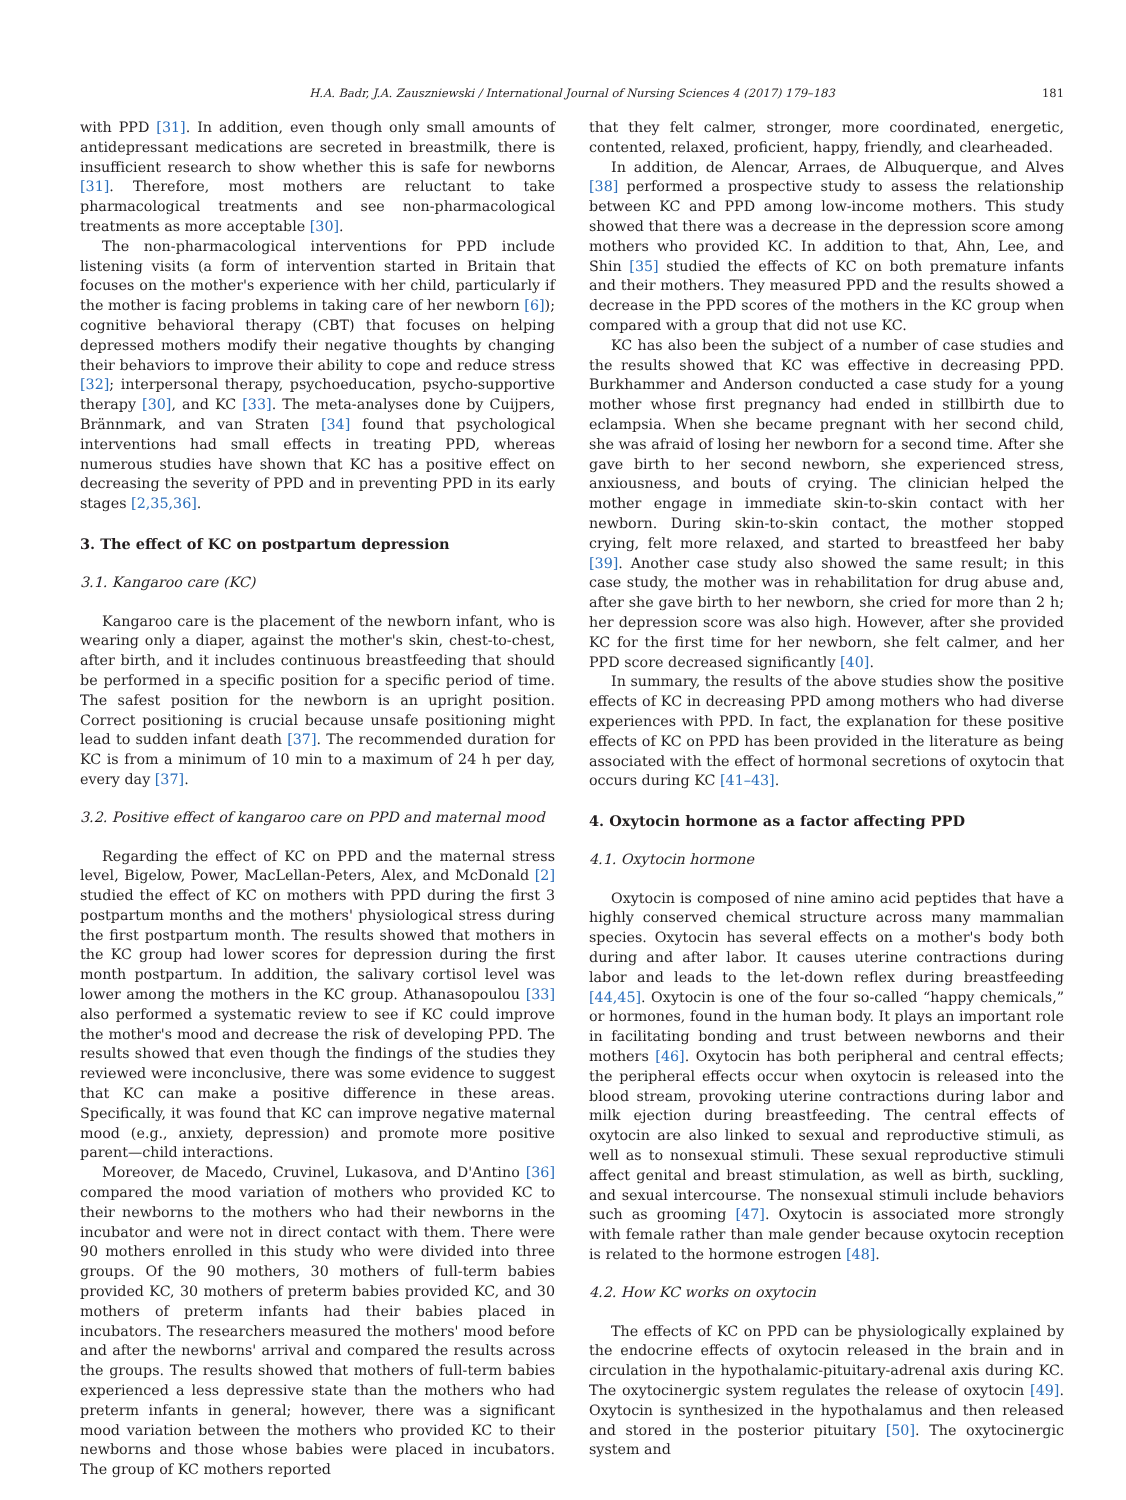H.A. Badr, J.A. Zauszniewski / International Journal of Nursing Sciences 4 (2017) 179–183 181
with PPD [31]. In addition, even though only small amounts of antidepressant medications are secreted in breastmilk, there is insufficient research to show whether this is safe for newborns [31]. Therefore, most mothers are reluctant to take pharmacological treatments and see non-pharmacological treatments as more acceptable [30].
The non-pharmacological interventions for PPD include listening visits (a form of intervention started in Britain that focuses on the mother's experience with her child, particularly if the mother is facing problems in taking care of her newborn [6]); cognitive behavioral therapy (CBT) that focuses on helping depressed mothers modify their negative thoughts by changing their behaviors to improve their ability to cope and reduce stress [32]; interpersonal therapy, psychoeducation, psycho-supportive therapy [30], and KC [33]. The meta-analyses done by Cuijpers, Brännmark, and van Straten [34] found that psychological interventions had small effects in treating PPD, whereas numerous studies have shown that KC has a positive effect on decreasing the severity of PPD and in preventing PPD in its early stages [2,35,36].
3. The effect of KC on postpartum depression
3.1. Kangaroo care (KC)
Kangaroo care is the placement of the newborn infant, who is wearing only a diaper, against the mother's skin, chest-to-chest, after birth, and it includes continuous breastfeeding that should be performed in a specific position for a specific period of time. The safest position for the newborn is an upright position. Correct positioning is crucial because unsafe positioning might lead to sudden infant death [37]. The recommended duration for KC is from a minimum of 10 min to a maximum of 24 h per day, every day [37].
3.2. Positive effect of kangaroo care on PPD and maternal mood
Regarding the effect of KC on PPD and the maternal stress level, Bigelow, Power, MacLellan-Peters, Alex, and McDonald [2] studied the effect of KC on mothers with PPD during the first 3 postpartum months and the mothers' physiological stress during the first postpartum month. The results showed that mothers in the KC group had lower scores for depression during the first month postpartum. In addition, the salivary cortisol level was lower among the mothers in the KC group. Athanasopoulou [33] also performed a systematic review to see if KC could improve the mother's mood and decrease the risk of developing PPD. The results showed that even though the findings of the studies they reviewed were inconclusive, there was some evidence to suggest that KC can make a positive difference in these areas. Specifically, it was found that KC can improve negative maternal mood (e.g., anxiety, depression) and promote more positive parent—child interactions.
Moreover, de Macedo, Cruvinel, Lukasova, and D'Antino [36] compared the mood variation of mothers who provided KC to their newborns to the mothers who had their newborns in the incubator and were not in direct contact with them. There were 90 mothers enrolled in this study who were divided into three groups. Of the 90 mothers, 30 mothers of full-term babies provided KC, 30 mothers of preterm babies provided KC, and 30 mothers of preterm infants had their babies placed in incubators. The researchers measured the mothers' mood before and after the newborns' arrival and compared the results across the groups. The results showed that mothers of full-term babies experienced a less depressive state than the mothers who had preterm infants in general; however, there was a significant mood variation between the mothers who provided KC to their newborns and those whose babies were placed in incubators. The group of KC mothers reported
that they felt calmer, stronger, more coordinated, energetic, contented, relaxed, proficient, happy, friendly, and clearheaded.
In addition, de Alencar, Arraes, de Albuquerque, and Alves [38] performed a prospective study to assess the relationship between KC and PPD among low-income mothers. This study showed that there was a decrease in the depression score among mothers who provided KC. In addition to that, Ahn, Lee, and Shin [35] studied the effects of KC on both premature infants and their mothers. They measured PPD and the results showed a decrease in the PPD scores of the mothers in the KC group when compared with a group that did not use KC.
KC has also been the subject of a number of case studies and the results showed that KC was effective in decreasing PPD. Burkhammer and Anderson conducted a case study for a young mother whose first pregnancy had ended in stillbirth due to eclampsia. When she became pregnant with her second child, she was afraid of losing her newborn for a second time. After she gave birth to her second newborn, she experienced stress, anxiousness, and bouts of crying. The clinician helped the mother engage in immediate skin-to-skin contact with her newborn. During skin-to-skin contact, the mother stopped crying, felt more relaxed, and started to breastfeed her baby [39]. Another case study also showed the same result; in this case study, the mother was in rehabilitation for drug abuse and, after she gave birth to her newborn, she cried for more than 2 h; her depression score was also high. However, after she provided KC for the first time for her newborn, she felt calmer, and her PPD score decreased significantly [40].
In summary, the results of the above studies show the positive effects of KC in decreasing PPD among mothers who had diverse experiences with PPD. In fact, the explanation for these positive effects of KC on PPD has been provided in the literature as being associated with the effect of hormonal secretions of oxytocin that occurs during KC [41–43].
4. Oxytocin hormone as a factor affecting PPD
4.1. Oxytocin hormone
Oxytocin is composed of nine amino acid peptides that have a highly conserved chemical structure across many mammalian species. Oxytocin has several effects on a mother's body both during and after labor. It causes uterine contractions during labor and leads to the let-down reflex during breastfeeding [44,45]. Oxytocin is one of the four so-called “happy chemicals,” or hormones, found in the human body. It plays an important role in facilitating bonding and trust between newborns and their mothers [46]. Oxytocin has both peripheral and central effects; the peripheral effects occur when oxytocin is released into the blood stream, provoking uterine contractions during labor and milk ejection during breastfeeding. The central effects of oxytocin are also linked to sexual and reproductive stimuli, as well as to nonsexual stimuli. These sexual reproductive stimuli affect genital and breast stimulation, as well as birth, suckling, and sexual intercourse. The nonsexual stimuli include behaviors such as grooming [47]. Oxytocin is associated more strongly with female rather than male gender because oxytocin reception is related to the hormone estrogen [48].
4.2. How KC works on oxytocin
The effects of KC on PPD can be physiologically explained by the endocrine effects of oxytocin released in the brain and in circulation in the hypothalamic-pituitary-adrenal axis during KC. The oxytocinergic system regulates the release of oxytocin [49]. Oxytocin is synthesized in the hypothalamus and then released and stored in the posterior pituitary [50]. The oxytocinergic system and